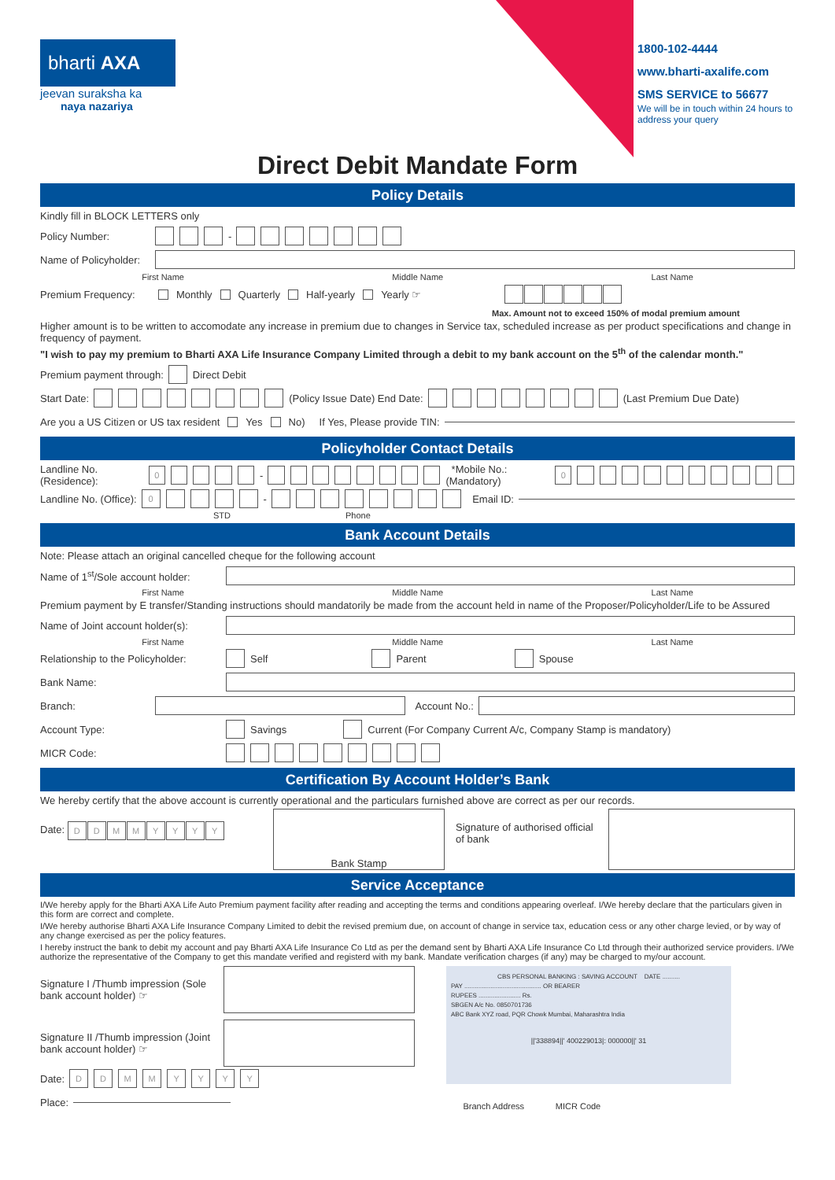bharti AXA
jeevan suraksha ka
naya nazariya
1800-102-4444
www.bharti-axalife.com
SMS SERVICE to 56677
We will be in touch within 24 hours to address your query
Direct Debit Mandate Form
Policy Details
Kindly fill in BLOCK LETTERS only
Policy Number: -
Name of Policyholder:
First Name Middle Name Last Name
Premium Frequency: Monthly Quarterly Half-yearly Yearly ☞
Max. Amount not to exceed 150% of modal premium amount
Higher amount is to be written to accomodate any increase in premium due to changes in Service tax, scheduled increase as per product specifications and change in frequency of payment.
"I wish to pay my premium to Bharti AXA Life Insurance Company Limited through a debit to my bank account on the 5<sup>th</sup> of the calendar month."
Premium payment through: Direct Debit
Start Date: (Policy Issue Date) End Date: (Last Premium Due Date)
Are you a US Citizen or US tax resident Yes No) If Yes, Please provide TIN:
Policyholder Contact Details
Landline No. (Residence): 0 - *Mobile No.: (Mandatory) 0
Landline No. (Office): 0 - Email ID:
STD Phone
Bank Account Details
Note: Please attach an original cancelled cheque for the following account
Name of 1<sup>st</sup>/Sole account holder:
First Name Middle Name Last Name
Premium payment by E transfer/Standing instructions should mandatorily be made from the account held in name of the Proposer/Policyholder/Life to be Assured
Name of Joint account holder(s):
First Name Middle Name Last Name
Relationship to the Policyholder: Self Parent Spouse
Bank Name:
Branch: Account No.:
Account Type: Savings Current (For Company Current A/c, Company Stamp is mandatory)
MICR Code:
Certification By Account Holder’s Bank
We hereby certify that the above account is currently operational and the particulars furnished above are correct as per our records.
Date: DDMMYYYY Bank Stamp Signature of authorised official of bank
Service Acceptance
I/We hereby apply for the Bharti AXA Life Auto Premium payment facility after reading and accepting the terms and conditions appearing overleaf. I/We hereby declare that the particulars given in this form are correct and complete.
I/We hereby authorise Bharti AXA Life Insurance Company Limited to debit the revised premium due, on account of change in service tax, education cess or any other charge levied, or by way of any change exercised as per the policy features.
I hereby instruct the bank to debit my account and pay Bharti AXA Life Insurance Co Ltd as per the demand sent by Bharti AXA Life Insurance Co Ltd through their authorized service providers. I/We authorize the representative of the Company to get this mandate verified and registerd with my bank. Mandate verification charges (if any) may be charged to my/our account.
Signature I /Thumb impression (Sole bank account holder) ☞
Signature II /Thumb impression (Joint bank account holder) ☞
Date: DDMMYYYY
Place:
CBS PERSONAL BANKING : SAVING ACCOUNT DATE ..........
PAY ............................................ OR BEARER
RUPEES ........................ Rs.
SBGEN A/c No. 0850701736
ABC Bank XYZ road, PQR Chowk Mumbai, Maharashtra India
||'338894||' 400229013|: 000000||' 31
Branch Address MICR Code